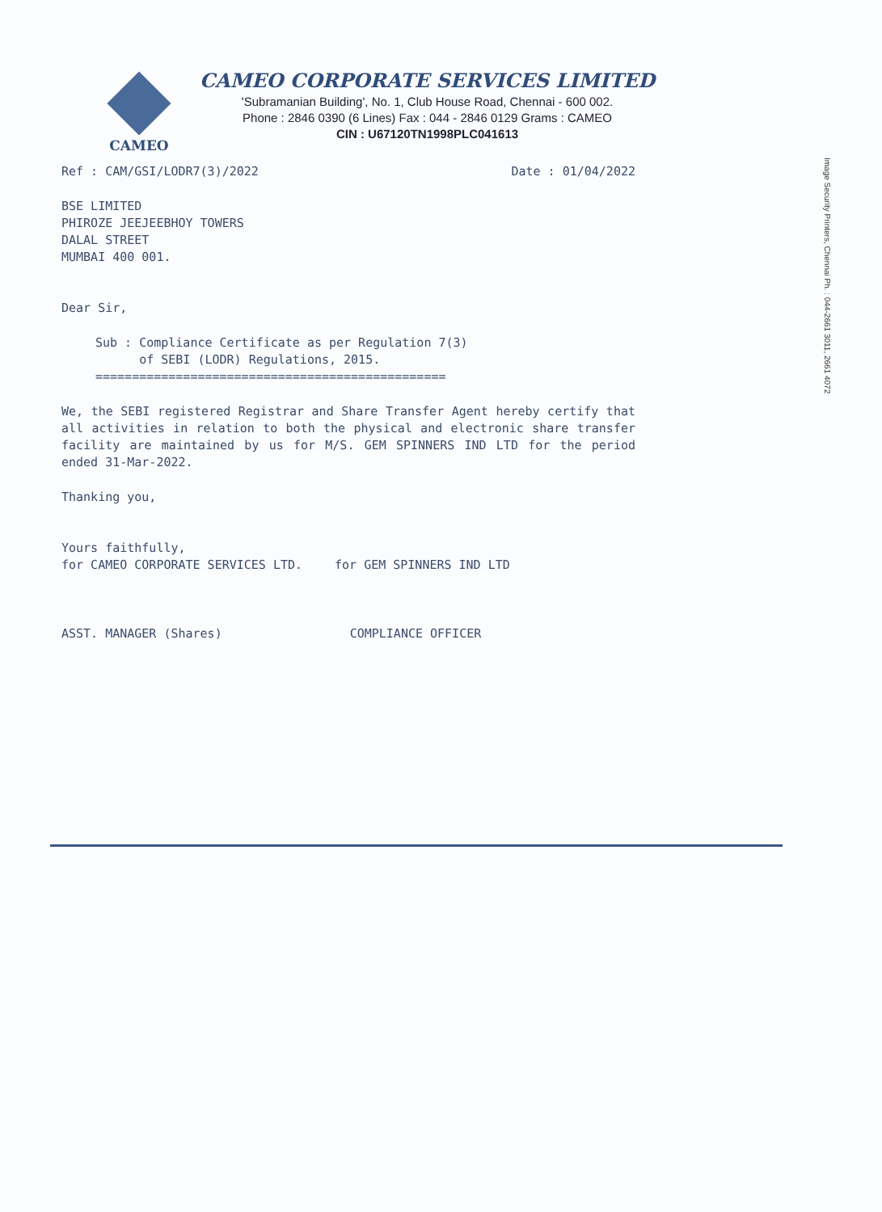CAMEO
CAMEO CORPORATE SERVICES LIMITED
'Subramanian Building', No. 1, Club House Road, Chennai - 600 002.
Phone : 2846 0390 (6 Lines) Fax : 044 - 2846 0129 Grams : CAMEO
CIN : U67120TN1998PLC041613
Ref : CAM/GSI/LODR7(3)/2022 Date : 01/04/2022
BSE LIMITED
PHIROZE JEEJEEBHOY TOWERS
DALAL STREET
MUMBAI 400 001.
Dear Sir,
Sub : Compliance Certificate as per Regulation 7(3)
of SEBI (LODR) Regulations, 2015.
================================================
We, the SEBI registered Registrar and Share Transfer Agent hereby certify that all activities in relation to both the physical and electronic share transfer facility are maintained by us for M/S. GEM SPINNERS IND LTD for the period ended 31-Mar-2022.
Thanking you,
Yours faithfully,
for CAMEO CORPORATE SERVICES LTD. for GEM SPINNERS IND LTD
ASST. MANAGER (Shares) COMPLIANCE OFFICER
Image Security Printers, Chennai Ph. : 044-2661 3011, 2661 4072